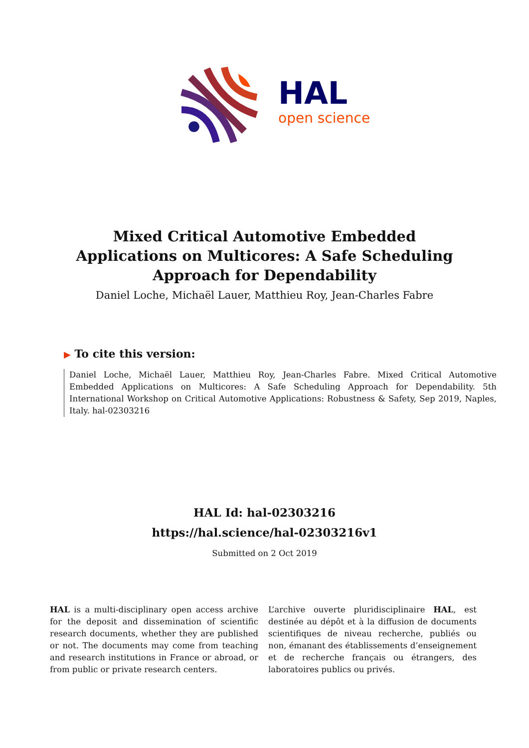HAL
open science
Mixed Critical Automotive Embedded Applications on Multicores: A Safe Scheduling Approach for Dependability
Daniel Loche, Michaël Lauer, Matthieu Roy, Jean-Charles Fabre
▶ To cite this version:
Daniel Loche, Michaël Lauer, Matthieu Roy, Jean-Charles Fabre. Mixed Critical Automotive Embedded Applications on Multicores: A Safe Scheduling Approach for Dependability. 5th International Workshop on Critical Automotive Applications: Robustness & Safety, Sep 2019, Naples, Italy. hal-02303216
HAL Id: hal-02303216
https://hal.science/hal-02303216v1
Submitted on 2 Oct 2019
HAL is a multi-disciplinary open access archive for the deposit and dissemination of scientific research documents, whether they are published or not. The documents may come from teaching and research institutions in France or abroad, or from public or private research centers.
L’archive ouverte pluridisciplinaire HAL, est destinée au dépôt et à la diffusion de documents scientifiques de niveau recherche, publiés ou non, émanant des établissements d’enseignement et de recherche français ou étrangers, des laboratoires publics ou privés.